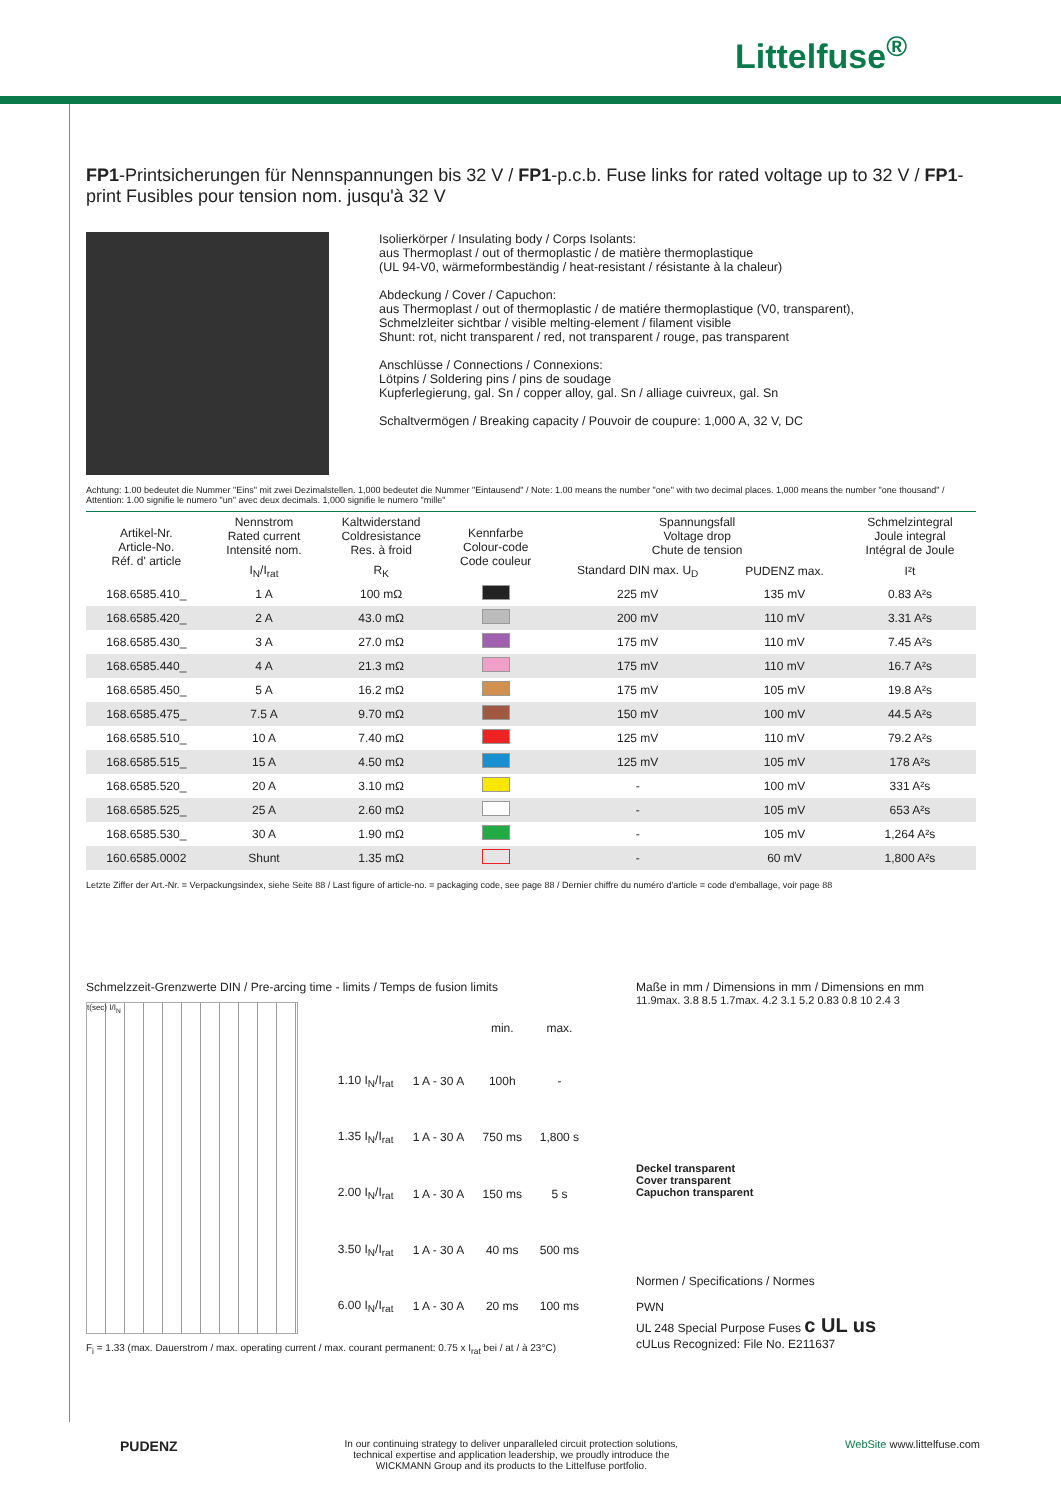Littelfuse<sup>®</sup>
FP1-Printsicherungen für Nennspannungen bis 32 V / FP1-p.c.b. Fuse links for rated voltage up to 32 V / FP1-print Fusibles pour tension nom. jusqu'à 32 V
Isolierkörper / Insulating body / Corps Isolants:
aus Thermoplast / out of thermoplastic / de matière thermoplastique
(UL 94-V0, wärmeformbeständig / heat-resistant / résistante à la chaleur)
Abdeckung / Cover / Capuchon:
aus Thermoplast / out of thermoplastic / de matiére thermoplastique (V0, transparent),
Schmelzleiter sichtbar / visible melting-element / filament visible
Shunt: rot, nicht transparent / red, not transparent / rouge, pas transparent
Anschlüsse / Connections / Connexions:
Lötpins / Soldering pins / pins de soudage
Kupferlegierung, gal. Sn / copper alloy, gal. Sn / alliage cuivreux, gal. Sn
Schaltvermögen / Breaking capacity / Pouvoir de coupure: 1,000 A, 32 V, DC
Achtung: 1.00 bedeutet die Nummer "Eins" mit zwei Dezimalstellen. 1,000 bedeutet die Nummer "Eintausend" / Note: 1.00 means the number "one" with two decimal places. 1,000 means the number "one thousand" / Attention: 1.00 signifie le numero "un" avec deux decimals. 1,000 signifie le numero "mille"
| Artikel-Nr. Article-No. Réf. d' article | Nennstrom Rated current Intensité nom. | Kaltwiderstand Coldresistance Res. à froid | Kennfarbe Colour-code Code couleur | Spannungsfall Voltage drop Chute de tension | | Schmelzintegral Joule integral Intégral de Joule |
| --- | --- | --- | --- | --- | --- | --- |
| | I<sub>N</sub>/I<sub>rat</sub> | R<sub>K</sub> | | Standard DIN max. U<sub>D</sub> | PUDENZ max. | I²t |
| 168.6585.410_ | 1 A | 100 mΩ | | 225 mV | 135 mV | 0.83 A²s |
| 168.6585.420_ | 2 A | 43.0 mΩ | | 200 mV | 110 mV | 3.31 A²s |
| 168.6585.430_ | 3 A | 27.0 mΩ | | 175 mV | 110 mV | 7.45 A²s |
| 168.6585.440_ | 4 A | 21.3 mΩ | | 175 mV | 110 mV | 16.7 A²s |
| 168.6585.450_ | 5 A | 16.2 mΩ | | 175 mV | 105 mV | 19.8 A²s |
| 168.6585.475_ | 7.5 A | 9.70 mΩ | | 150 mV | 100 mV | 44.5 A²s |
| 168.6585.510_ | 10 A | 7.40 mΩ | | 125 mV | 110 mV | 79.2 A²s |
| 168.6585.515_ | 15 A | 4.50 mΩ | | 125 mV | 105 mV | 178 A²s |
| 168.6585.520_ | 20 A | 3.10 mΩ | | - | 100 mV | 331 A²s |
| 168.6585.525_ | 25 A | 2.60 mΩ | | - | 105 mV | 653 A²s |
| 168.6585.530_ | 30 A | 1.90 mΩ | | - | 105 mV | 1,264 A²s |
| 160.6585.0002 | Shunt | 1.35 mΩ | | - | 60 mV | 1,800 A²s |
Letzte Ziffer der Art.-Nr. = Verpackungsindex, siehe Seite 88 / Last figure of article-no. = packaging code, see page 88 / Dernier chiffre du numéro d'article = code d'emballage, voir page 88
Schmelzzeit-Grenzwerte DIN / Pre-arcing time - limits / Temps de fusion limits
t(sec) I/I<sub>N</sub>
| | | min. | max. |
| --- | --- | --- | --- |
| 1.10 I<sub>N</sub>/I<sub>rat</sub> | 1 A - 30 A | 100h | - |
| 1.35 I<sub>N</sub>/I<sub>rat</sub> | 1 A - 30 A | 750 ms | 1,800 s |
| 2.00 I<sub>N</sub>/I<sub>rat</sub> | 1 A - 30 A | 150 ms | 5 s |
| 3.50 I<sub>N</sub>/I<sub>rat</sub> | 1 A - 30 A | 40 ms | 500 ms |
| 6.00 I<sub>N</sub>/I<sub>rat</sub> | 1 A - 30 A | 20 ms | 100 ms |
F<sub>i</sub> = 1.33 (max. Dauerstrom / max. operating current / max. courant permanent: 0.75 x I<sub>rat</sub> bei / at / à 23°C)
Maße in mm / Dimensions in mm / Dimensions en mm
11.9max. 3.8 8.5 1.7max. 4.2 3.1 5.2 0.83 0.8 10 2.4 3
Deckel transparent
Cover transparent
Capuchon transparent
Normen / Specifications / Normes
PWN
UL 248 Special Purpose Fuses c UL us
cULus Recognized: File No. E211637
PUDENZ
In our continuing strategy to deliver unparalleled circuit protection solutions,
technical expertise and application leadership, we proudly introduce the
WICKMANN Group and its products to the Littelfuse portfolio.
WebSite www.littelfuse.com